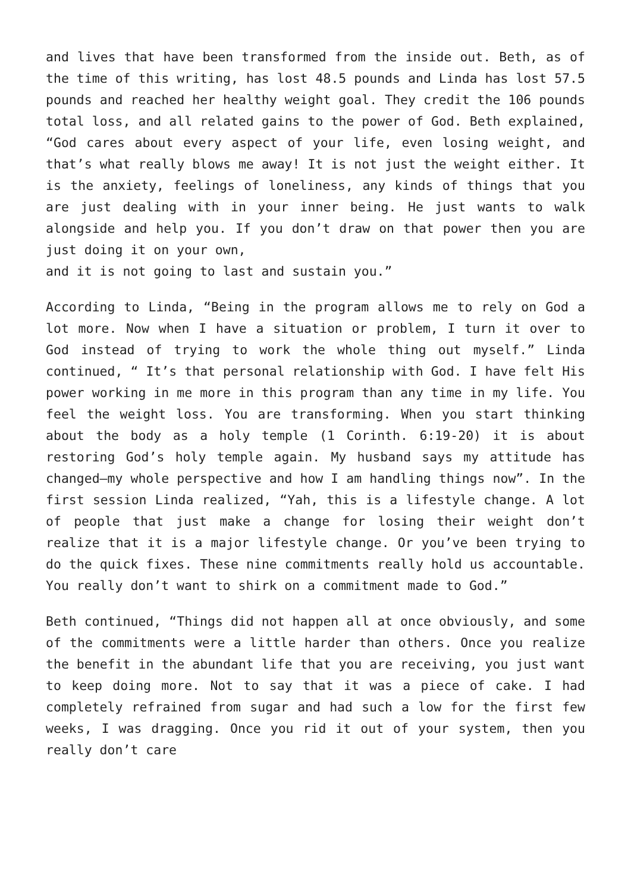and lives that have been transformed from the inside out. Beth, as of the time of this writing, has lost 48.5 pounds and Linda has lost 57.5 pounds and reached her healthy weight goal. They credit the 106 pounds total loss, and all related gains to the power of God. Beth explained, “God cares about every aspect of your life, even losing weight, and that’s what really blows me away! It is not just the weight either. It is the anxiety, feelings of loneliness, any kinds of things that you are just dealing with in your inner being. He just wants to walk alongside and help you. If you don’t draw on that power then you are just doing it on your own,
and it is not going to last and sustain you.”
According to Linda, “Being in the program allows me to rely on God a lot more. Now when I have a situation or problem, I turn it over to God instead of trying to work the whole thing out myself.” Linda continued, “ It’s that personal relationship with God. I have felt His power working in me more in this program than any time in my life. You feel the weight loss. You are transforming. When you start thinking about the body as a holy temple (1 Corinth. 6:19-20) it is about restoring God’s holy temple again. My husband says my attitude has changed—my whole perspective and how I am handling things now”. In the first session Linda realized, “Yah, this is a lifestyle change. A lot of people that just make a change for losing their weight don’t realize that it is a major lifestyle change. Or you’ve been trying to do the quick fixes. These nine commitments really hold us accountable. You really don’t want to shirk on a commitment made to God.”
Beth continued, “Things did not happen all at once obviously, and some of the commitments were a little harder than others. Once you realize the benefit in the abundant life that you are receiving, you just want to keep doing more. Not to say that it was a piece of cake. I had completely refrained from sugar and had such a low for the first few weeks, I was dragging. Once you rid it out of your system, then you really don’t care